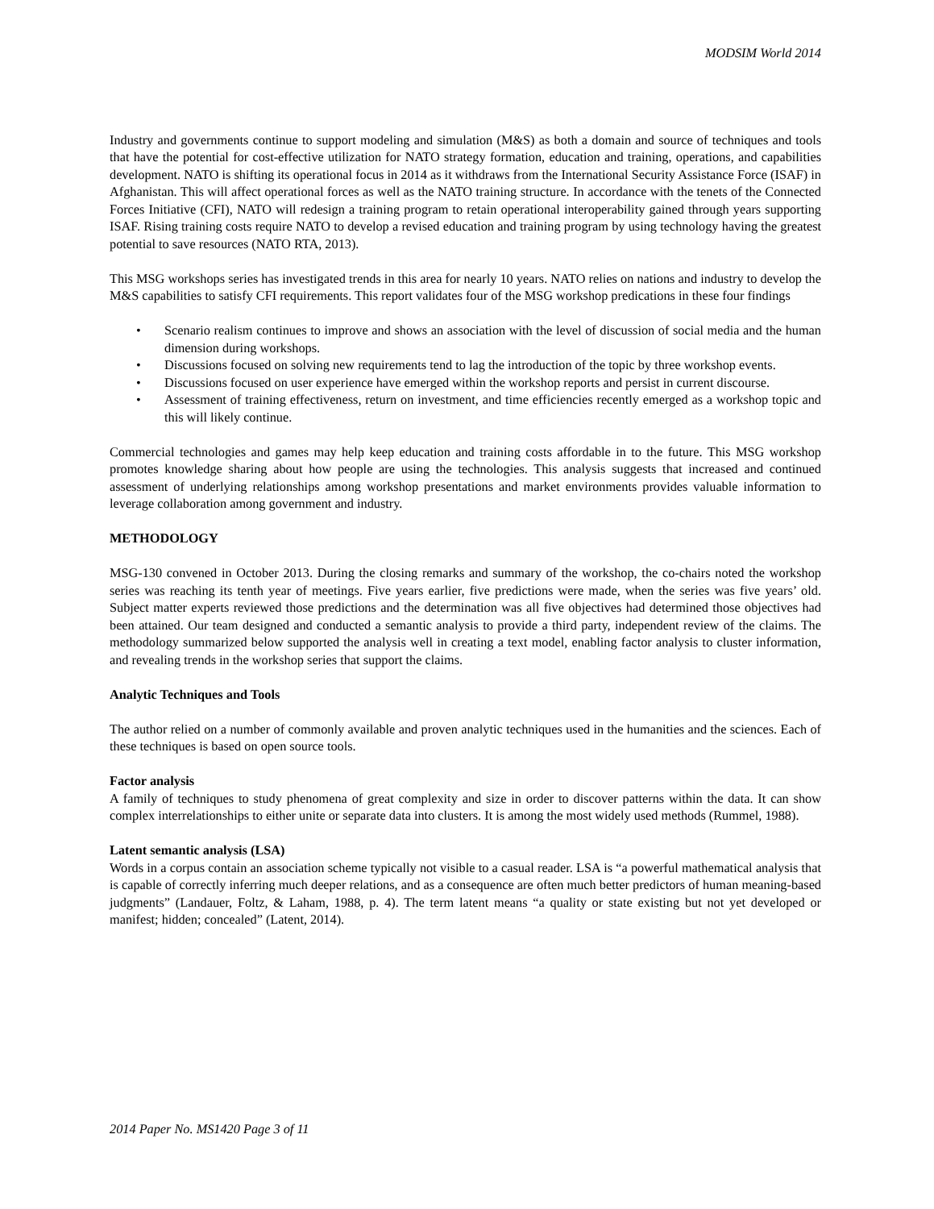MODSIM World 2014
Industry and governments continue to support modeling and simulation (M&S) as both a domain and source of techniques and tools that have the potential for cost-effective utilization for NATO strategy formation, education and training, operations, and capabilities development. NATO is shifting its operational focus in 2014 as it withdraws from the International Security Assistance Force (ISAF) in Afghanistan. This will affect operational forces as well as the NATO training structure. In accordance with the tenets of the Connected Forces Initiative (CFI), NATO will redesign a training program to retain operational interoperability gained through years supporting ISAF. Rising training costs require NATO to develop a revised education and training program by using technology having the greatest potential to save resources (NATO RTA, 2013).
This MSG workshops series has investigated trends in this area for nearly 10 years. NATO relies on nations and industry to develop the M&S capabilities to satisfy CFI requirements. This report validates four of the MSG workshop predications in these four findings
• Scenario realism continues to improve and shows an association with the level of discussion of social media and the human dimension during workshops.
• Discussions focused on solving new requirements tend to lag the introduction of the topic by three workshop events.
• Discussions focused on user experience have emerged within the workshop reports and persist in current discourse.
• Assessment of training effectiveness, return on investment, and time efficiencies recently emerged as a workshop topic and this will likely continue.
Commercial technologies and games may help keep education and training costs affordable in to the future. This MSG workshop promotes knowledge sharing about how people are using the technologies. This analysis suggests that increased and continued assessment of underlying relationships among workshop presentations and market environments provides valuable information to leverage collaboration among government and industry.
METHODOLOGY
MSG-130 convened in October 2013. During the closing remarks and summary of the workshop, the co-chairs noted the workshop series was reaching its tenth year of meetings. Five years earlier, five predictions were made, when the series was five years’ old. Subject matter experts reviewed those predictions and the determination was all five objectives had determined those objectives had been attained. Our team designed and conducted a semantic analysis to provide a third party, independent review of the claims. The methodology summarized below supported the analysis well in creating a text model, enabling factor analysis to cluster information, and revealing trends in the workshop series that support the claims.
Analytic Techniques and Tools
The author relied on a number of commonly available and proven analytic techniques used in the humanities and the sciences. Each of these techniques is based on open source tools.
Factor analysis
A family of techniques to study phenomena of great complexity and size in order to discover patterns within the data. It can show complex interrelationships to either unite or separate data into clusters. It is among the most widely used methods (Rummel, 1988).
Latent semantic analysis (LSA)
Words in a corpus contain an association scheme typically not visible to a casual reader. LSA is “a powerful mathematical analysis that is capable of correctly inferring much deeper relations, and as a consequence are often much better predictors of human meaning-based judgments” (Landauer, Foltz, & Laham, 1988, p. 4). The term latent means “a quality or state existing but not yet developed or manifest; hidden; concealed” (Latent, 2014).
2014 Paper No. MS1420 Page 3 of 11